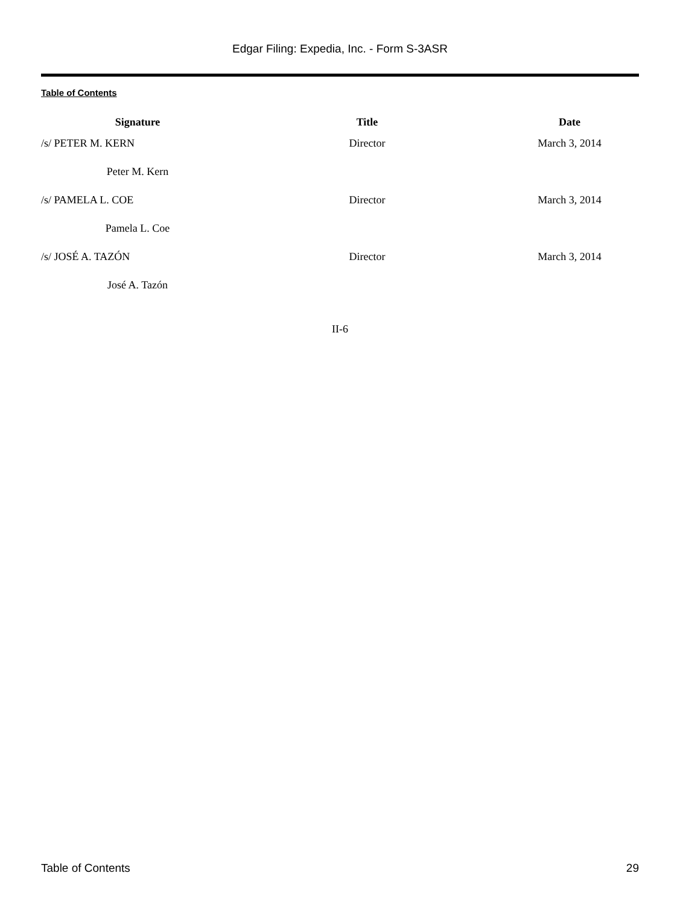Edgar Filing: Expedia, Inc. - Form S-3ASR
Table of Contents
| Signature | Title | Date |
| --- | --- | --- |
| /s/ PETER M. KERN | Director | March 3, 2014 |
| Peter M. Kern | | |
| /s/ PAMELA L. COE | Director | March 3, 2014 |
| Pamela L. Coe | | |
| /s/ JOSÉ A. TAZÓN | Director | March 3, 2014 |
| José A. Tazón | | |
II-6
Table of Contents 29